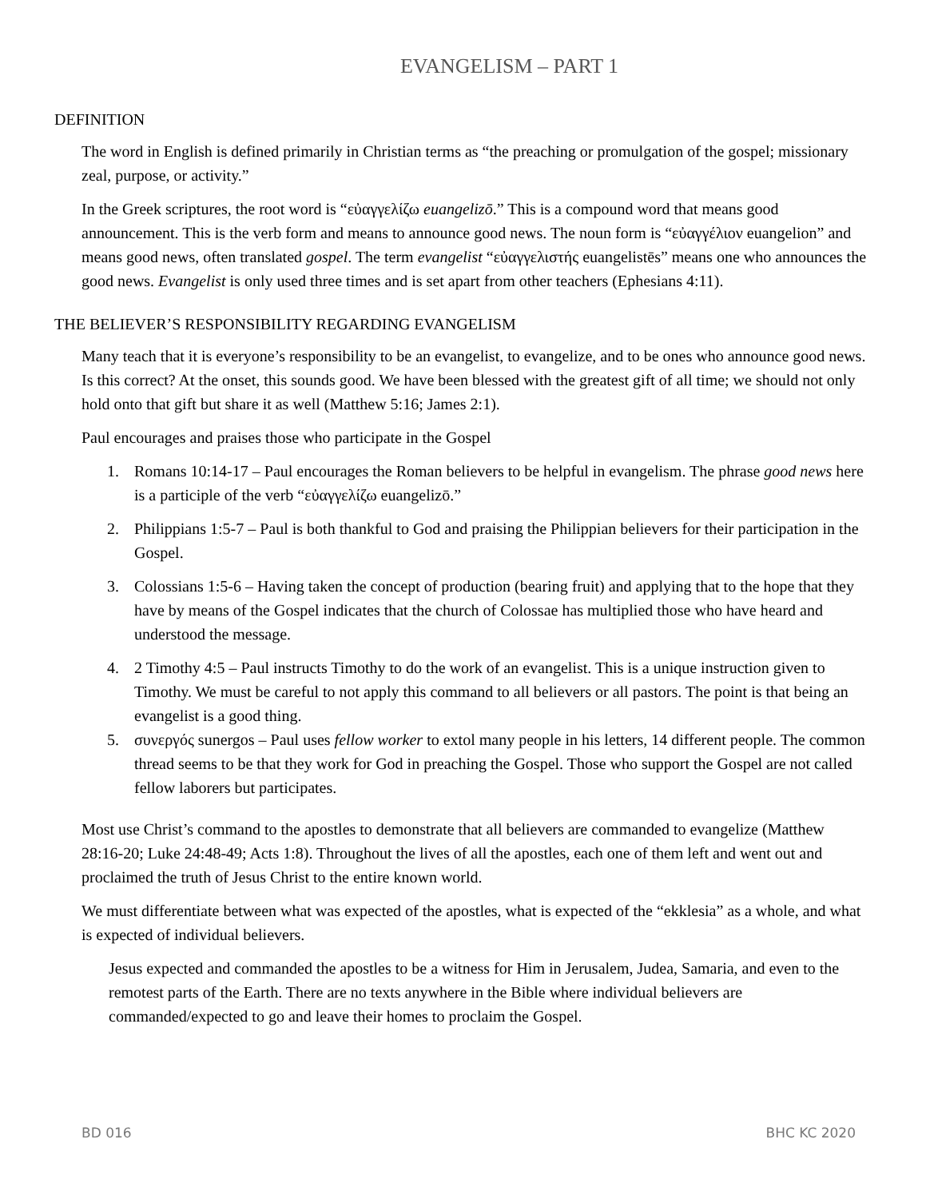EVANGELISM – PART 1
DEFINITION
The word in English is defined primarily in Christian terms as “the preaching or promulgation of the gospel; missionary zeal, purpose, or activity.”
In the Greek scriptures, the root word is “εὐαγγελίζω euangelizō.” This is a compound word that means good announcement. This is the verb form and means to announce good news. The noun form is “εὐαγγέλιον euangelion” and means good news, often translated gospel. The term evangelist “εὐαγγελιστής euangelistēs” means one who announces the good news. Evangelist is only used three times and is set apart from other teachers (Ephesians 4:11).
THE BELIEVER’S RESPONSIBILITY REGARDING EVANGELISM
Many teach that it is everyone’s responsibility to be an evangelist, to evangelize, and to be ones who announce good news. Is this correct? At the onset, this sounds good. We have been blessed with the greatest gift of all time; we should not only hold onto that gift but share it as well (Matthew 5:16; James 2:1).
Paul encourages and praises those who participate in the Gospel
1. Romans 10:14-17 – Paul encourages the Roman believers to be helpful in evangelism. The phrase good news here is a participle of the verb “εὐαγγελίζω euangelizō.”
2. Philippians 1:5-7 – Paul is both thankful to God and praising the Philippian believers for their participation in the Gospel.
3. Colossians 1:5-6 – Having taken the concept of production (bearing fruit) and applying that to the hope that they have by means of the Gospel indicates that the church of Colossae has multiplied those who have heard and understood the message.
4. 2 Timothy 4:5 – Paul instructs Timothy to do the work of an evangelist. This is a unique instruction given to Timothy. We must be careful to not apply this command to all believers or all pastors. The point is that being an evangelist is a good thing.
5. συνεργός sunergos – Paul uses fellow worker to extol many people in his letters, 14 different people. The common thread seems to be that they work for God in preaching the Gospel. Those who support the Gospel are not called fellow laborers but participates.
Most use Christ’s command to the apostles to demonstrate that all believers are commanded to evangelize (Matthew 28:16-20; Luke 24:48-49; Acts 1:8). Throughout the lives of all the apostles, each one of them left and went out and proclaimed the truth of Jesus Christ to the entire known world.
We must differentiate between what was expected of the apostles, what is expected of the “ekklesia” as a whole, and what is expected of individual believers.
Jesus expected and commanded the apostles to be a witness for Him in Jerusalem, Judea, Samaria, and even to the remotest parts of the Earth. There are no texts anywhere in the Bible where individual believers are commanded/expected to go and leave their homes to proclaim the Gospel.
BD 016 BHC KC 2020